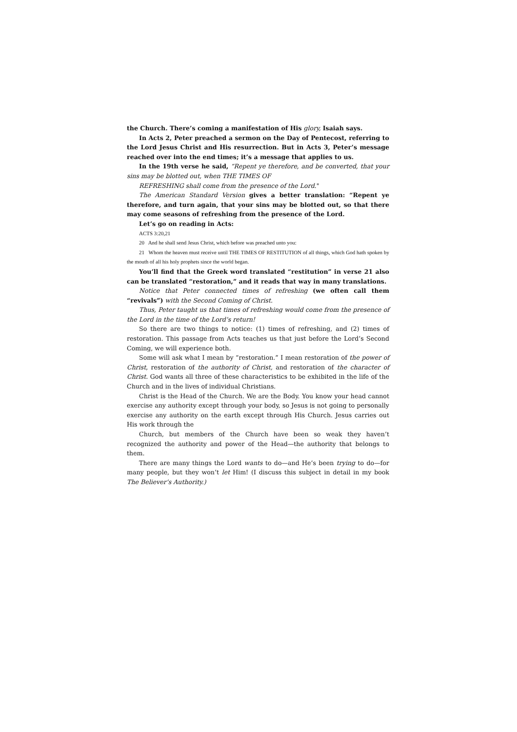the Church. There’s coming a manifestation of His glory, Isaiah says.
In Acts 2, Peter preached a sermon on the Day of Pentecost, referring to the Lord Jesus Christ and His resurrection. But in Acts 3, Peter’s message reached over into the end times; it’s a message that applies to us.
In the 19th verse he said, “Repent ye therefore, and be converted, that your sins may be blotted out, when THE TIMES OF
REFRESHING shall come from the presence of the Lord."
The American Standard Version gives a better translation: “Repent ye therefore, and turn again, that your sins may be blotted out, so that there may come seasons of refreshing from the presence of the Lord.
Let’s go on reading in Acts:
ACTS 3:20,21
20 And he shall send Jesus Christ, which before was preached unto you:
21 Whom the heaven must receive until THE TIMES OF RESTITUTION of all things, which God hath spoken by the mouth of all his holy prophets since the world began.
You’ll find that the Greek word translated “restitution” in verse 21 also can be translated “restoration,” and it reads that way in many translations.
Notice that Peter connected times of refreshing (we often call them “revivals”) with the Second Coming of Christ.
Thus, Peter taught us that times of refreshing would come from the presence of the Lord in the time of the Lord’s return!
So there are two things to notice: (1) times of refreshing, and (2) times of restoration. This passage from Acts teaches us that just before the Lord’s Second Coming, we will experience both.
Some will ask what I mean by “restoration.” I mean restoration of the power of Christ, restoration of the authority of Christ, and restoration of the character of Christ. God wants all three of these characteristics to be exhibited in the life of the Church and in the lives of individual Christians.
Christ is the Head of the Church. We are the Body. You know your head cannot exercise any authority except through your body, so Jesus is not going to personally exercise any authority on the earth except through His Church. Jesus carries out His work through the
Church, but members of the Church have been so weak they haven’t recognized the authority and power of the Head—the authority that belongs to them.
There are many things the Lord wants to do—and He’s been trying to do—for many people, but they won’t let Him! (I discuss this subject in detail in my book The Believer’s Authority.)